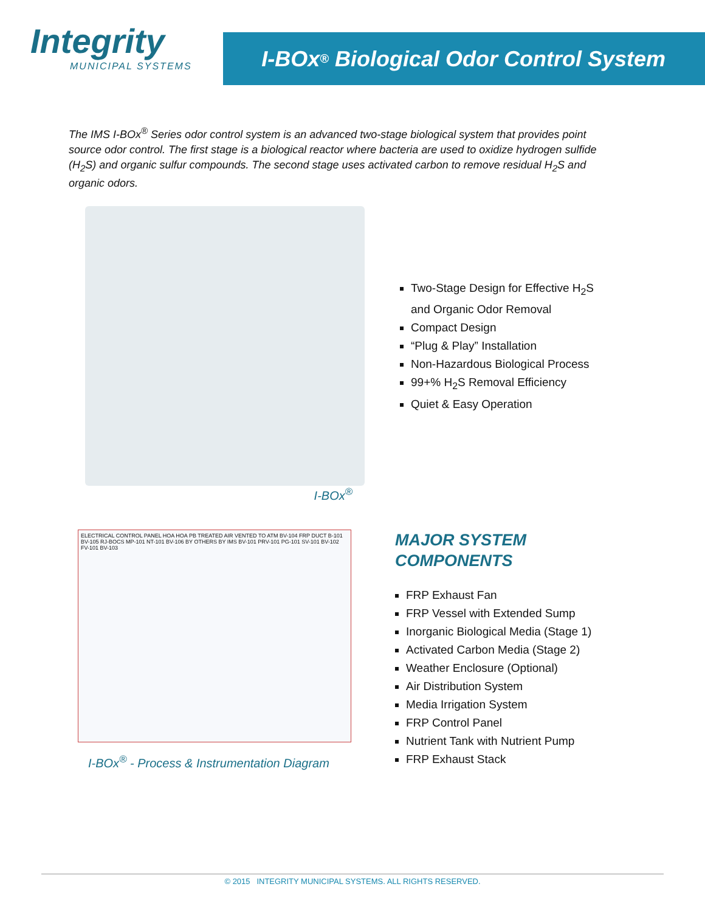Integrity
MUNICIPAL SYSTEMS
I-BOx<sup>®</sup> Biological Odor Control System
The IMS I-BOx<sup>®</sup> Series odor control system is an advanced two-stage biological system that provides point source odor control. The first stage is a biological reactor where bacteria are used to oxidize hydrogen sulfide (H<sub>2</sub>S) and organic sulfur compounds. The second stage uses activated carbon to remove residual H<sub>2</sub>S and organic odors.
I-BOx<sup>®</sup>
Two-Stage Design for Effective H<sub>2</sub>S
and Organic Odor Removal
Compact Design
“Plug & Play” Installation
Non-Hazardous Biological Process
99+% H<sub>2</sub>S Removal Efficiency
Quiet & Easy Operation
ELECTRICAL CONTROL PANEL HOA HOA PB TREATED AIR VENTED TO ATM BV-104 FRP DUCT B-101 BV-105 RJ-BOCS MP-101 NT-101 BV-106 BY OTHERS BY IMS BV-101 PRV-101 PG-101 SV-101 BV-102 FV-101 BV-103
I-BOx<sup>®</sup> - Process & Instrumentation Diagram
MAJOR SYSTEM
COMPONENTS
FRP Exhaust Fan
FRP Vessel with Extended Sump
Inorganic Biological Media (Stage 1)
Activated Carbon Media (Stage 2)
Weather Enclosure (Optional)
Air Distribution System
Media Irrigation System
FRP Control Panel
Nutrient Tank with Nutrient Pump
FRP Exhaust Stack
© 2015 INTEGRITY MUNICIPAL SYSTEMS. ALL RIGHTS RESERVED.